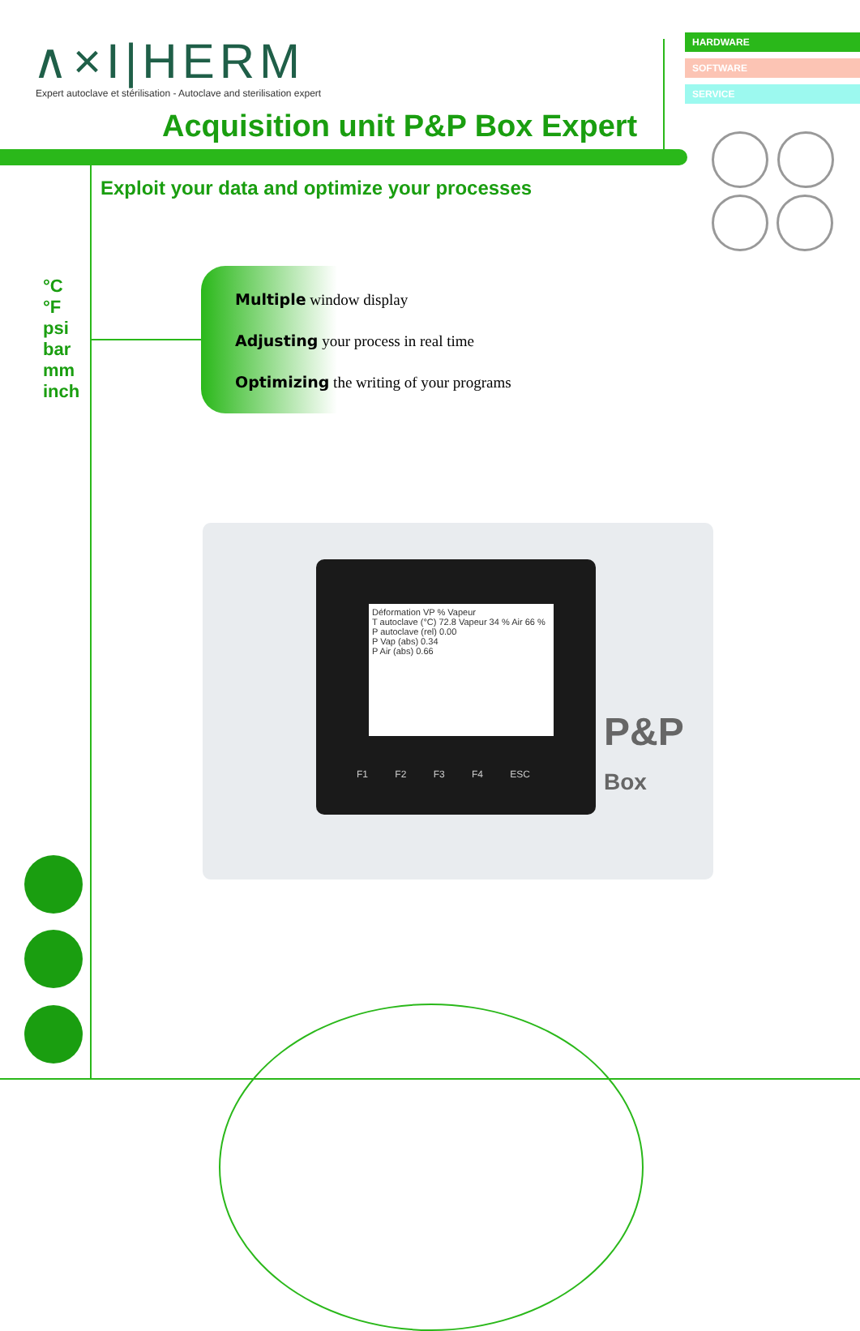∧×I|HERM
Expert autoclave et stérilisation - Autoclave and sterilisation expert
HARDWARE
SOFTWARE
SERVICE
Acquisition unit P&P Box Expert
Exploit your data and optimize your processes
°C
°F
psi
bar
mm
inch
Multiple window display
Adjusting your process in real time
Optimizing the writing of your programs
Déformation VP % Vapeur
T autoclave (°C) 72.8 Vapeur 34 % Air 66 %
P autoclave (rel) 0.00
P Vap (abs) 0.34
P Air (abs) 0.66
F1 F2 F3 F4 ESC
P&P Box